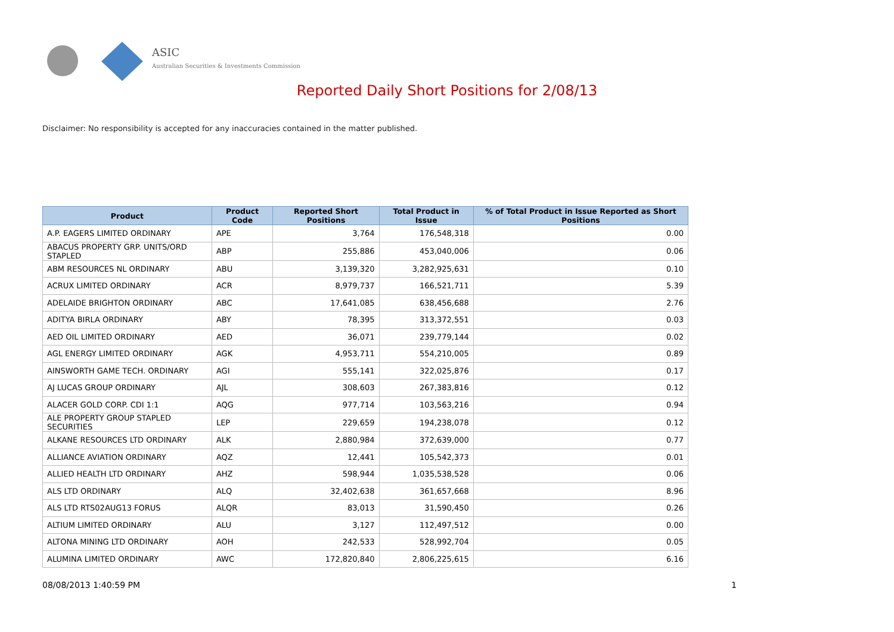ASIC
Australian Securities & Investments Commission
Reported Daily Short Positions for 2/08/13
Disclaimer: No responsibility is accepted for any inaccuracies contained in the matter published.
| Product | Product Code | Reported Short Positions | Total Product in Issue | % of Total Product in Issue Reported as Short Positions |
| --- | --- | --- | --- | --- |
| A.P. EAGERS LIMITED ORDINARY | APE | 3,764 | 176,548,318 | 0.00 |
| ABACUS PROPERTY GRP. UNITS/ORD STAPLED | ABP | 255,886 | 453,040,006 | 0.06 |
| ABM RESOURCES NL ORDINARY | ABU | 3,139,320 | 3,282,925,631 | 0.10 |
| ACRUX LIMITED ORDINARY | ACR | 8,979,737 | 166,521,711 | 5.39 |
| ADELAIDE BRIGHTON ORDINARY | ABC | 17,641,085 | 638,456,688 | 2.76 |
| ADITYA BIRLA ORDINARY | ABY | 78,395 | 313,372,551 | 0.03 |
| AED OIL LIMITED ORDINARY | AED | 36,071 | 239,779,144 | 0.02 |
| AGL ENERGY LIMITED ORDINARY | AGK | 4,953,711 | 554,210,005 | 0.89 |
| AINSWORTH GAME TECH. ORDINARY | AGI | 555,141 | 322,025,876 | 0.17 |
| AJ LUCAS GROUP ORDINARY | AJL | 308,603 | 267,383,816 | 0.12 |
| ALACER GOLD CORP. CDI 1:1 | AQG | 977,714 | 103,563,216 | 0.94 |
| ALE PROPERTY GROUP STAPLED SECURITIES | LEP | 229,659 | 194,238,078 | 0.12 |
| ALKANE RESOURCES LTD ORDINARY | ALK | 2,880,984 | 372,639,000 | 0.77 |
| ALLIANCE AVIATION ORDINARY | AQZ | 12,441 | 105,542,373 | 0.01 |
| ALLIED HEALTH LTD ORDINARY | AHZ | 598,944 | 1,035,538,528 | 0.06 |
| ALS LTD ORDINARY | ALQ | 32,402,638 | 361,657,668 | 8.96 |
| ALS LTD RTS02AUG13 FORUS | ALQR | 83,013 | 31,590,450 | 0.26 |
| ALTIUM LIMITED ORDINARY | ALU | 3,127 | 112,497,512 | 0.00 |
| ALTONA MINING LTD ORDINARY | AOH | 242,533 | 528,992,704 | 0.05 |
| ALUMINA LIMITED ORDINARY | AWC | 172,820,840 | 2,806,225,615 | 6.16 |
08/08/2013 1:40:59 PM 1